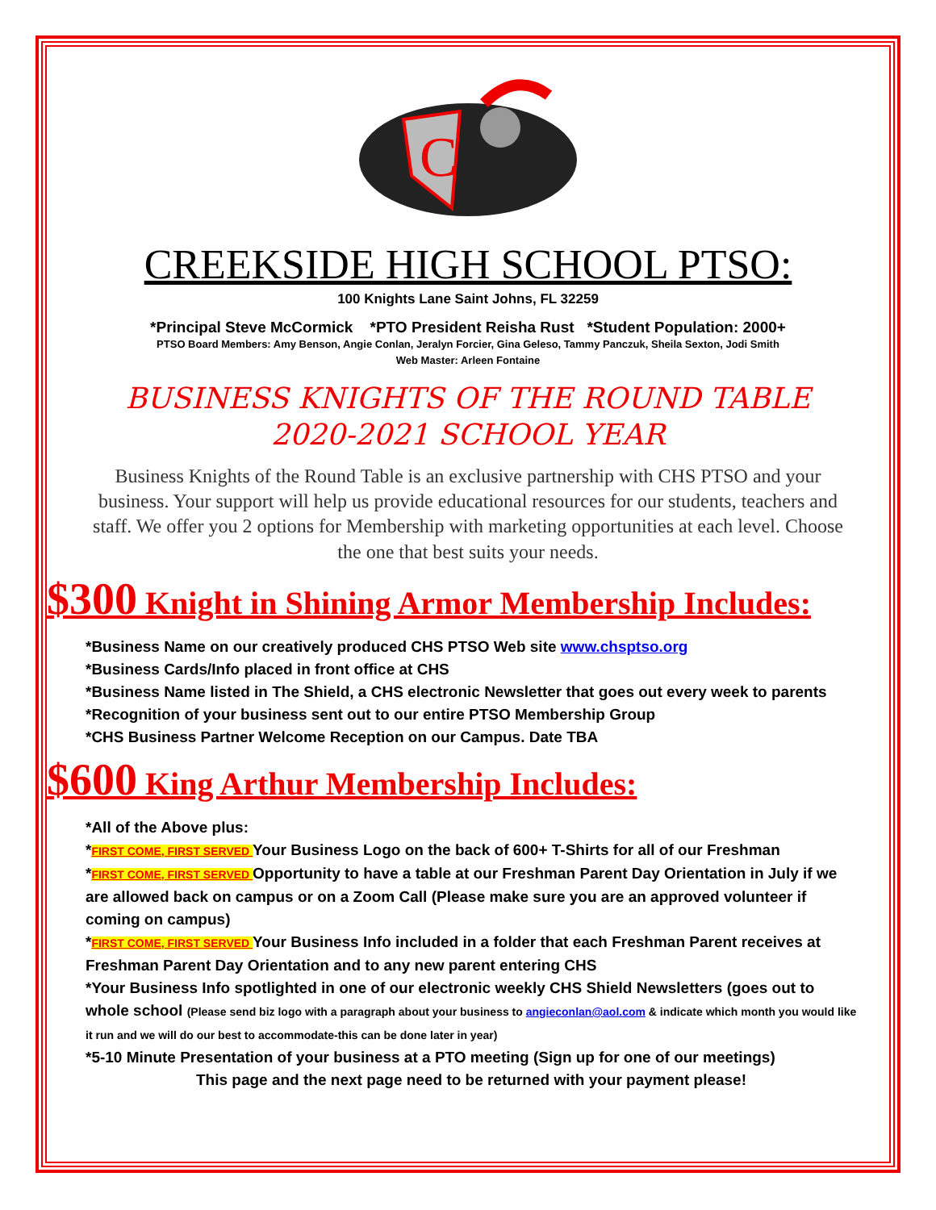C
CREEKSIDE HIGH SCHOOL PTSO:
100 Knights Lane Saint Johns, FL 32259
*Principal Steve McCormick *PTO President Reisha Rust *Student Population: 2000+
PTSO Board Members: Amy Benson, Angie Conlan, Jeralyn Forcier, Gina Geleso, Tammy Panczuk, Sheila Sexton, Jodi Smith
Web Master: Arleen Fontaine
BUSINESS KNIGHTS OF THE ROUND TABLE
2020-2021 SCHOOL YEAR
Business Knights of the Round Table is an exclusive partnership with CHS PTSO and your business. Your support will help us provide educational resources for our students, teachers and staff. We offer you 2 options for Membership with marketing opportunities at each level. Choose the one that best suits your needs.
$300 Knight in Shining Armor Membership Includes:
*Business Name on our creatively produced CHS PTSO Web site www.chsptso.org
*Business Cards/Info placed in front office at CHS
*Business Name listed in The Shield, a CHS electronic Newsletter that goes out every week to parents
*Recognition of your business sent out to our entire PTSO Membership Group
*CHS Business Partner Welcome Reception on our Campus. Date TBA
$600 King Arthur Membership Includes:
*All of the Above plus:
*FIRST COME, FIRST SERVED Your Business Logo on the back of 600+ T-Shirts for all of our Freshman
*FIRST COME, FIRST SERVED Opportunity to have a table at our Freshman Parent Day Orientation in July if we are allowed back on campus or on a Zoom Call (Please make sure you are an approved volunteer if coming on campus)
*FIRST COME, FIRST SERVED Your Business Info included in a folder that each Freshman Parent receives at Freshman Parent Day Orientation and to any new parent entering CHS
*Your Business Info spotlighted in one of our electronic weekly CHS Shield Newsletters (goes out to whole school (Please send biz logo with a paragraph about your business to angieconlan@aol.com & indicate which month you would like it run and we will do our best to accommodate-this can be done later in year)
*5-10 Minute Presentation of your business at a PTO meeting (Sign up for one of our meetings)
This page and the next page need to be returned with your payment please!